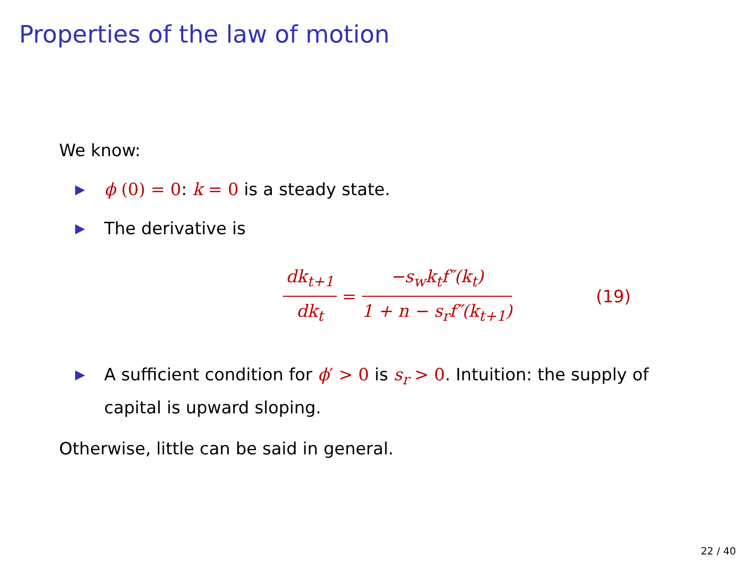Properties of the law of motion
We know:
▶ ϕ (0) = 0: k = 0 is a steady state.
▶ The derivative is
dk<sub>t+1</sub> dk<sub>t</sub> = −s<sub>w</sub>k<sub>t</sub>f″(k<sub>t</sub>) 1 + n − s<sub>r</sub>f″(k<sub>t+1</sub>) (19)
▶ A sufficient condition for ϕ′ > 0 is s<sub>r</sub> > 0. Intuition: the supply of capital is upward sloping.
Otherwise, little can be said in general.
22 / 40